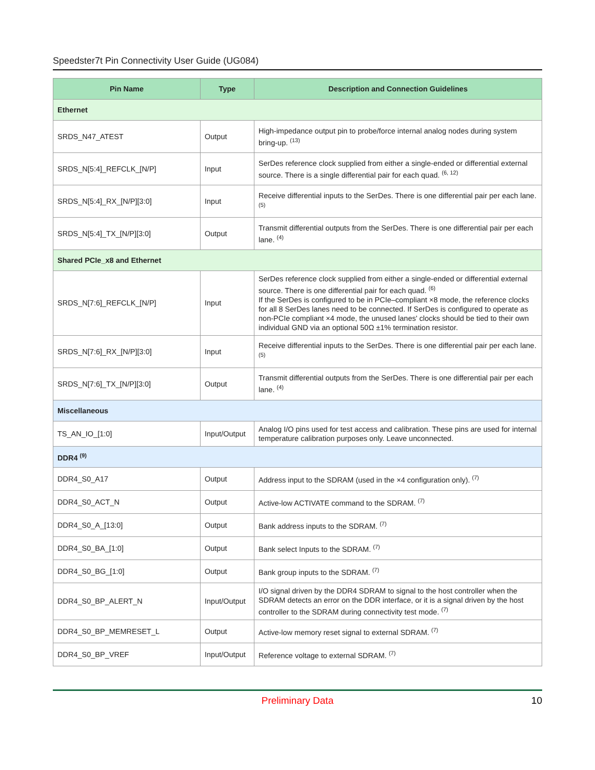Speedster7t Pin Connectivity User Guide (UG084)
| Pin Name | Type | Description and Connection Guidelines |
| --- | --- | --- |
| Ethernet | | |
| SRDS_N47_ATEST | Output | High-impedance output pin to probe/force internal analog nodes during system bring-up. <sup>(13)</sup> |
| SRDS_N[5:4]_REFCLK_[N/P] | Input | SerDes reference clock supplied from either a single-ended or differential external source. There is a single differential pair for each quad. <sup>(6, 12)</sup> |
| SRDS_N[5:4]_RX_[N/P][3:0] | Input | Receive differential inputs to the SerDes. There is one differential pair per each lane. <sup>(5)</sup> |
| SRDS_N[5:4]_TX_[N/P][3:0] | Output | Transmit differential outputs from the SerDes. There is one differential pair per each lane. <sup>(4)</sup> |
| Shared PCIe_x8 and Ethernet | | |
| SRDS_N[7:6]_REFCLK_[N/P] | Input | SerDes reference clock supplied from either a single-ended or differential external source. There is one differential pair for each quad. <sup>(6)</sup> If the SerDes is configured to be in PCIe–compliant ×8 mode, the reference clocks for all 8 SerDes lanes need to be connected. If SerDes is configured to operate as non-PCIe compliant ×4 mode, the unused lanes' clocks should be tied to their own individual GND via an optional 50Ω ±1% termination resistor. |
| SRDS_N[7:6]_RX_[N/P][3:0] | Input | Receive differential inputs to the SerDes. There is one differential pair per each lane. <sup>(5)</sup> |
| SRDS_N[7:6]_TX_[N/P][3:0] | Output | Transmit differential outputs from the SerDes. There is one differential pair per each lane. <sup>(4)</sup> |
| Miscellaneous | | |
| TS_AN_IO_[1:0] | Input/Output | Analog I/O pins used for test access and calibration. These pins are used for internal temperature calibration purposes only. Leave unconnected. |
| DDR4 <sup>(9)</sup> | | |
| DDR4_S0_A17 | Output | Address input to the SDRAM (used in the ×4 configuration only). <sup>(7)</sup> |
| DDR4_S0_ACT_N | Output | Active-low ACTIVATE command to the SDRAM. <sup>(7)</sup> |
| DDR4_S0_A_[13:0] | Output | Bank address inputs to the SDRAM. <sup>(7)</sup> |
| DDR4_S0_BA_[1:0] | Output | Bank select Inputs to the SDRAM. <sup>(7)</sup> |
| DDR4_S0_BG_[1:0] | Output | Bank group inputs to the SDRAM. <sup>(7)</sup> |
| DDR4_S0_BP_ALERT_N | Input/Output | I/O signal driven by the DDR4 SDRAM to signal to the host controller when the SDRAM detects an error on the DDR interface, or it is a signal driven by the host controller to the SDRAM during connectivity test mode. <sup>(7)</sup> |
| DDR4_S0_BP_MEMRESET_L | Output | Active-low memory reset signal to external SDRAM. <sup>(7)</sup> |
| DDR4_S0_BP_VREF | Input/Output | Reference voltage to external SDRAM. <sup>(7)</sup> |
Preliminary Data 10